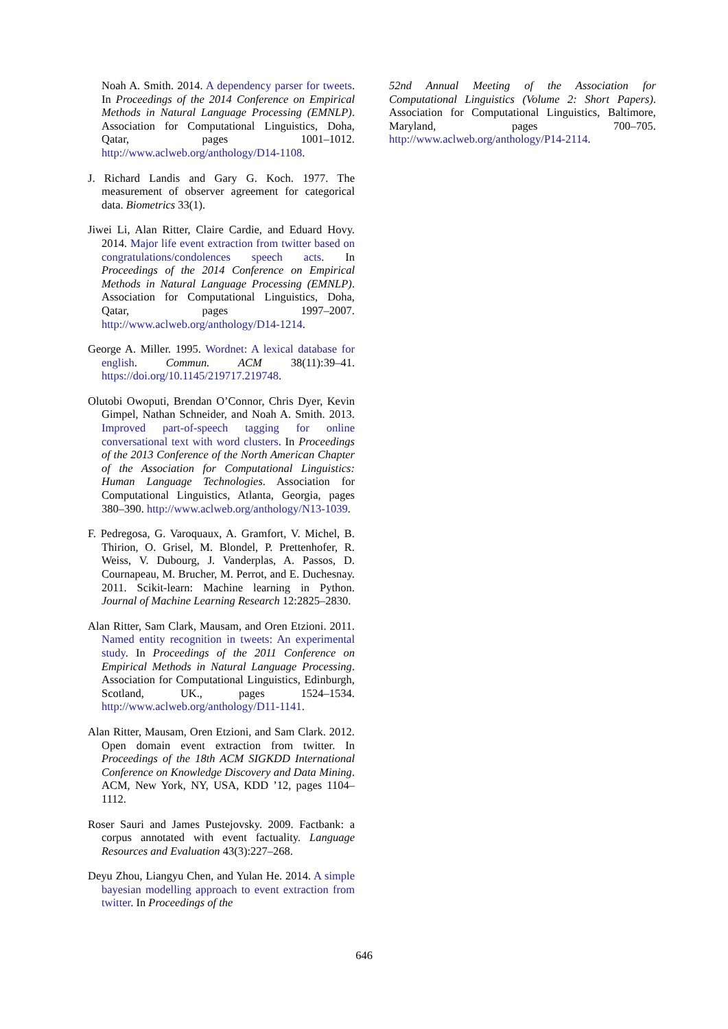Noah A. Smith. 2014. A dependency parser for tweets. In Proceedings of the 2014 Conference on Empirical Methods in Natural Language Processing (EMNLP). Association for Computational Linguistics, Doha, Qatar, pages 1001–1012. http://www.aclweb.org/anthology/D14-1108.
J. Richard Landis and Gary G. Koch. 1977. The measurement of observer agreement for categorical data. Biometrics 33(1).
Jiwei Li, Alan Ritter, Claire Cardie, and Eduard Hovy. 2014. Major life event extraction from twitter based on congratulations/condolences speech acts. In Proceedings of the 2014 Conference on Empirical Methods in Natural Language Processing (EMNLP). Association for Computational Linguistics, Doha, Qatar, pages 1997–2007. http://www.aclweb.org/anthology/D14-1214.
George A. Miller. 1995. Wordnet: A lexical database for english. Commun. ACM 38(11):39–41. https://doi.org/10.1145/219717.219748.
Olutobi Owoputi, Brendan O’Connor, Chris Dyer, Kevin Gimpel, Nathan Schneider, and Noah A. Smith. 2013. Improved part-of-speech tagging for online conversational text with word clusters. In Proceedings of the 2013 Conference of the North American Chapter of the Association for Computational Linguistics: Human Language Technologies. Association for Computational Linguistics, Atlanta, Georgia, pages 380–390. http://www.aclweb.org/anthology/N13-1039.
F. Pedregosa, G. Varoquaux, A. Gramfort, V. Michel, B. Thirion, O. Grisel, M. Blondel, P. Prettenhofer, R. Weiss, V. Dubourg, J. Vanderplas, A. Passos, D. Cournapeau, M. Brucher, M. Perrot, and E. Duchesnay. 2011. Scikit-learn: Machine learning in Python. Journal of Machine Learning Research 12:2825–2830.
Alan Ritter, Sam Clark, Mausam, and Oren Etzioni. 2011. Named entity recognition in tweets: An experimental study. In Proceedings of the 2011 Conference on Empirical Methods in Natural Language Processing. Association for Computational Linguistics, Edinburgh, Scotland, UK., pages 1524–1534. http://www.aclweb.org/anthology/D11-1141.
Alan Ritter, Mausam, Oren Etzioni, and Sam Clark. 2012. Open domain event extraction from twitter. In Proceedings of the 18th ACM SIGKDD International Conference on Knowledge Discovery and Data Mining. ACM, New York, NY, USA, KDD ’12, pages 1104–1112.
Roser Sauri and James Pustejovsky. 2009. Factbank: a corpus annotated with event factuality. Language Resources and Evaluation 43(3):227–268.
Deyu Zhou, Liangyu Chen, and Yulan He. 2014. A simple bayesian modelling approach to event extraction from twitter. In Proceedings of the
52nd Annual Meeting of the Association for Computational Linguistics (Volume 2: Short Papers). Association for Computational Linguistics, Baltimore, Maryland, pages 700–705. http://www.aclweb.org/anthology/P14-2114.
646